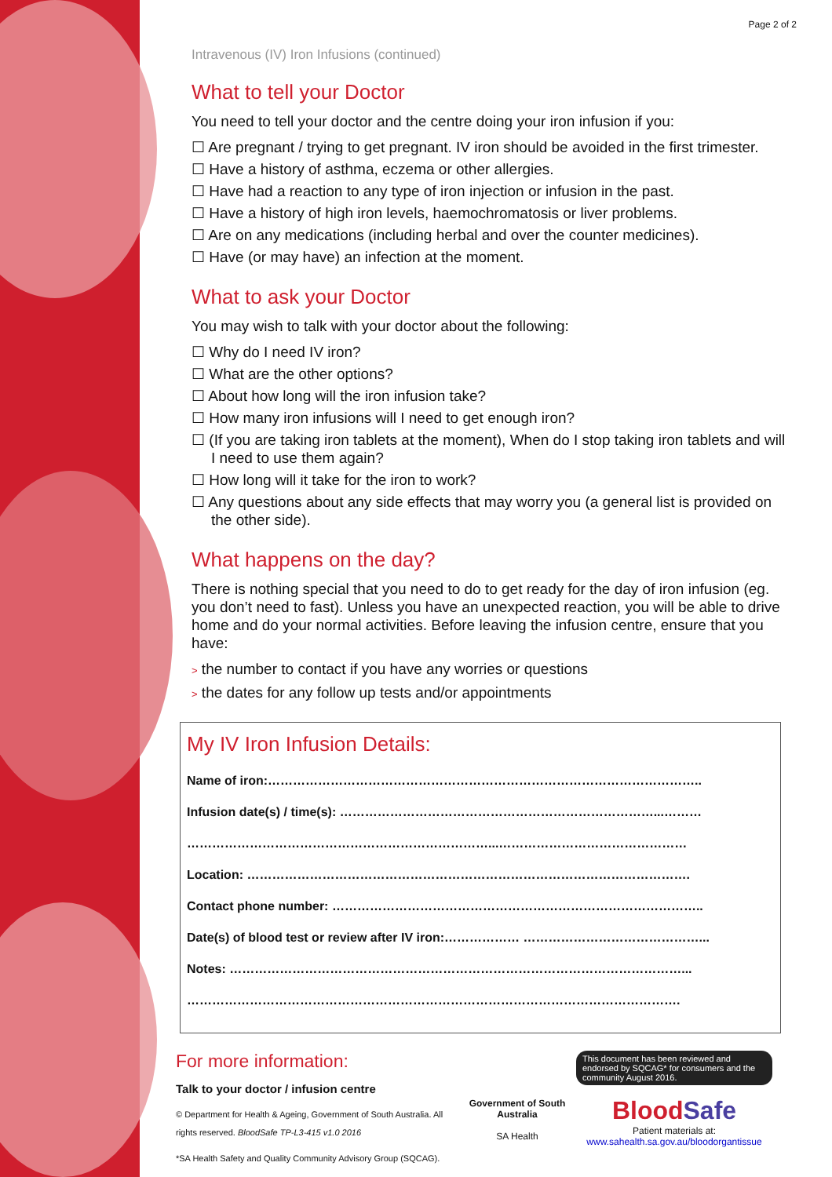Page 2 of 2
Intravenous (IV) Iron Infusions (continued)
What to tell your Doctor
You need to tell your doctor and the centre doing your iron infusion if you:
☐ Are pregnant / trying to get pregnant. IV iron should be avoided in the first trimester.
☐ Have a history of asthma, eczema or other allergies.
☐ Have had a reaction to any type of iron injection or infusion in the past.
☐ Have a history of high iron levels, haemochromatosis or liver problems.
☐ Are on any medications (including herbal and over the counter medicines).
☐ Have (or may have) an infection at the moment.
What to ask your Doctor
You may wish to talk with your doctor about the following:
☐ Why do I need IV iron?
☐ What are the other options?
☐ About how long will the iron infusion take?
☐ How many iron infusions will I need to get enough iron?
☐ (If you are taking iron tablets at the moment), When do I stop taking iron tablets and will I need to use them again?
☐ How long will it take for the iron to work?
☐ Any questions about any side effects that may worry you (a general list is provided on the other side).
What happens on the day?
There is nothing special that you need to do to get ready for the day of iron infusion (eg. you don’t need to fast). Unless you have an unexpected reaction, you will be able to drive home and do your normal activities. Before leaving the infusion centre, ensure that you have:
> the number to contact if you have any worries or questions
> the dates for any follow up tests and/or appointments
My IV Iron Infusion Details:
Name of iron:…………………………………………………………………………………………..
Infusion date(s) / time(s): …………………………………………………………………...………
………………………………………………………………...………………………………………
Location: …………………………………………………………………………………………….
Contact phone number: ……………………………………………………………………………..
Date(s) of blood test or review after IV iron:……………… ……………………………………...
Notes: ………………………………………………………………………………………………...
……………………………………………………………………………………………………….
For more information:
Talk to your doctor / infusion centre
© Department for Health & Ageing, Government of South Australia. All rights reserved. BloodSafe TP-L3-415 v1.0 2016
*SA Health Safety and Quality Community Advisory Group (SQCAG).
Government of South Australia
SA Health
This document has been reviewed and endorsed by SQCAG* for consumers and the community August 2016.
BloodSafe
Patient materials at:
www.sahealth.sa.gov.au/bloodorgantissue